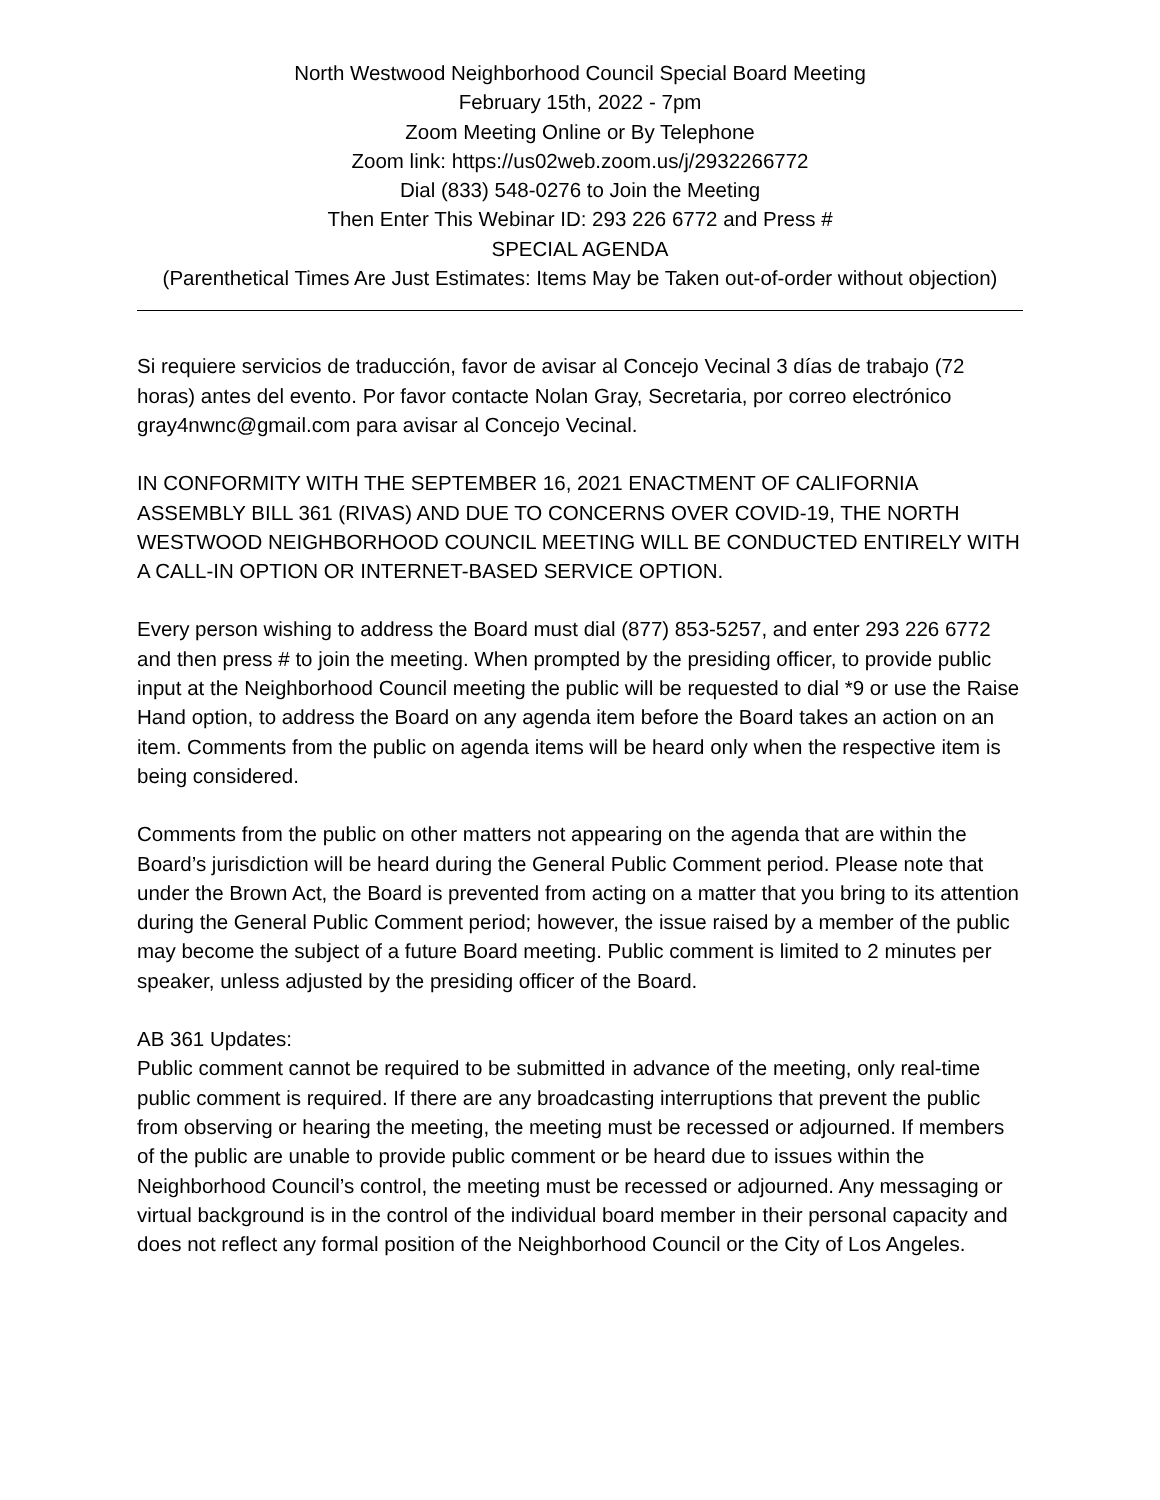North Westwood Neighborhood Council Special Board Meeting
February 15th, 2022 - 7pm
Zoom Meeting Online or By Telephone
Zoom link: https://us02web.zoom.us/j/2932266772
Dial (833) 548-0276 to Join the Meeting
Then Enter This Webinar ID: 293 226 6772 and Press #
SPECIAL AGENDA
(Parenthetical Times Are Just Estimates: Items May be Taken out-of-order without objection)
Si requiere servicios de traducción, favor de avisar al Concejo Vecinal 3 días de trabajo (72 horas) antes del evento. Por favor contacte Nolan Gray, Secretaria, por correo electrónico gray4nwnc@gmail.com para avisar al Concejo Vecinal.
IN CONFORMITY WITH THE SEPTEMBER 16, 2021 ENACTMENT OF CALIFORNIA ASSEMBLY BILL 361 (RIVAS) AND DUE TO CONCERNS OVER COVID-19, THE NORTH WESTWOOD NEIGHBORHOOD COUNCIL MEETING WILL BE CONDUCTED ENTIRELY WITH A CALL-IN OPTION OR INTERNET-BASED SERVICE OPTION.
Every person wishing to address the Board must dial (877) 853-5257, and enter 293 226 6772 and then press # to join the meeting. When prompted by the presiding officer, to provide public input at the Neighborhood Council meeting the public will be requested to dial *9 or use the Raise Hand option, to address the Board on any agenda item before the Board takes an action on an item. Comments from the public on agenda items will be heard only when the respective item is being considered.
Comments from the public on other matters not appearing on the agenda that are within the Board’s jurisdiction will be heard during the General Public Comment period. Please note that under the Brown Act, the Board is prevented from acting on a matter that you bring to its attention during the General Public Comment period; however, the issue raised by a member of the public may become the subject of a future Board meeting. Public comment is limited to 2 minutes per speaker, unless adjusted by the presiding officer of the Board.
AB 361 Updates:
Public comment cannot be required to be submitted in advance of the meeting, only real-time public comment is required. If there are any broadcasting interruptions that prevent the public from observing or hearing the meeting, the meeting must be recessed or adjourned. If members of the public are unable to provide public comment or be heard due to issues within the Neighborhood Council’s control, the meeting must be recessed or adjourned. Any messaging or virtual background is in the control of the individual board member in their personal capacity and does not reflect any formal position of the Neighborhood Council or the City of Los Angeles.